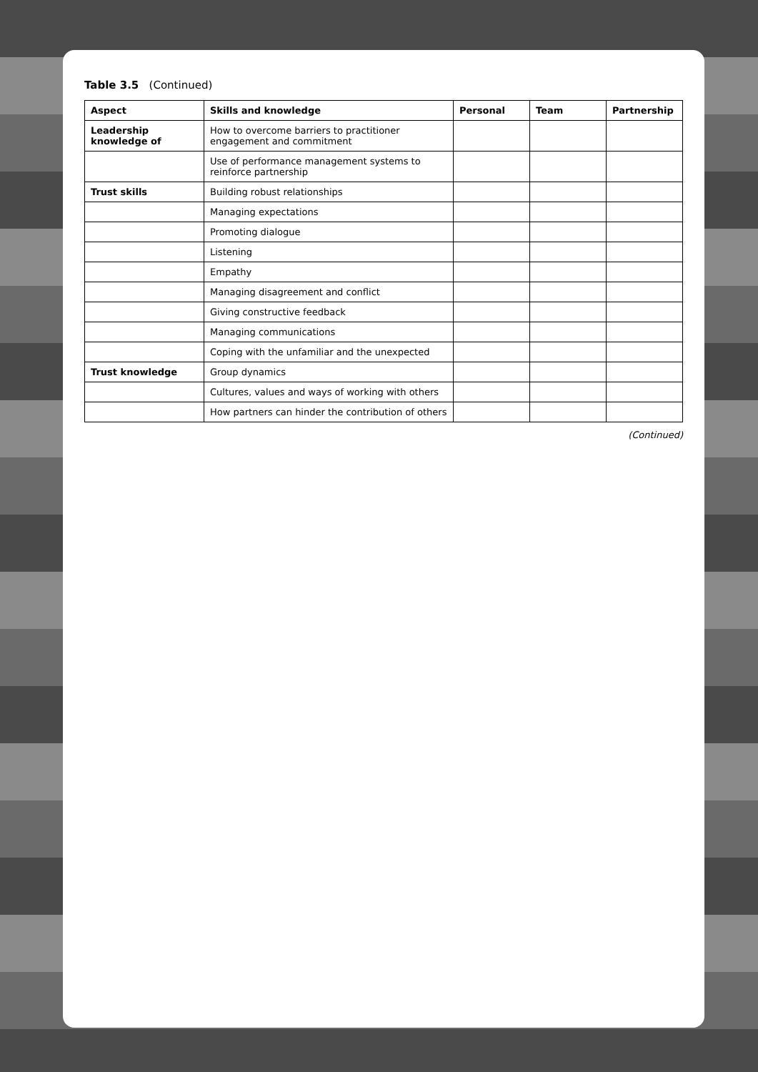Table 3.5 (Continued)
| Aspect | Skills and knowledge | Personal | Team | Partnership |
| --- | --- | --- | --- | --- |
| Leadership knowledge of | How to overcome barriers to practitioner engagement and commitment | | | |
| | Use of performance management systems to reinforce partnership | | | |
| Trust skills | Building robust relationships | | | |
| | Managing expectations | | | |
| | Promoting dialogue | | | |
| | Listening | | | |
| | Empathy | | | |
| | Managing disagreement and conflict | | | |
| | Giving constructive feedback | | | |
| | Managing communications | | | |
| | Coping with the unfamiliar and the unexpected | | | |
| Trust knowledge | Group dynamics | | | |
| | Cultures, values and ways of working with others | | | |
| | How partners can hinder the contribution of others | | | |
(Continued)